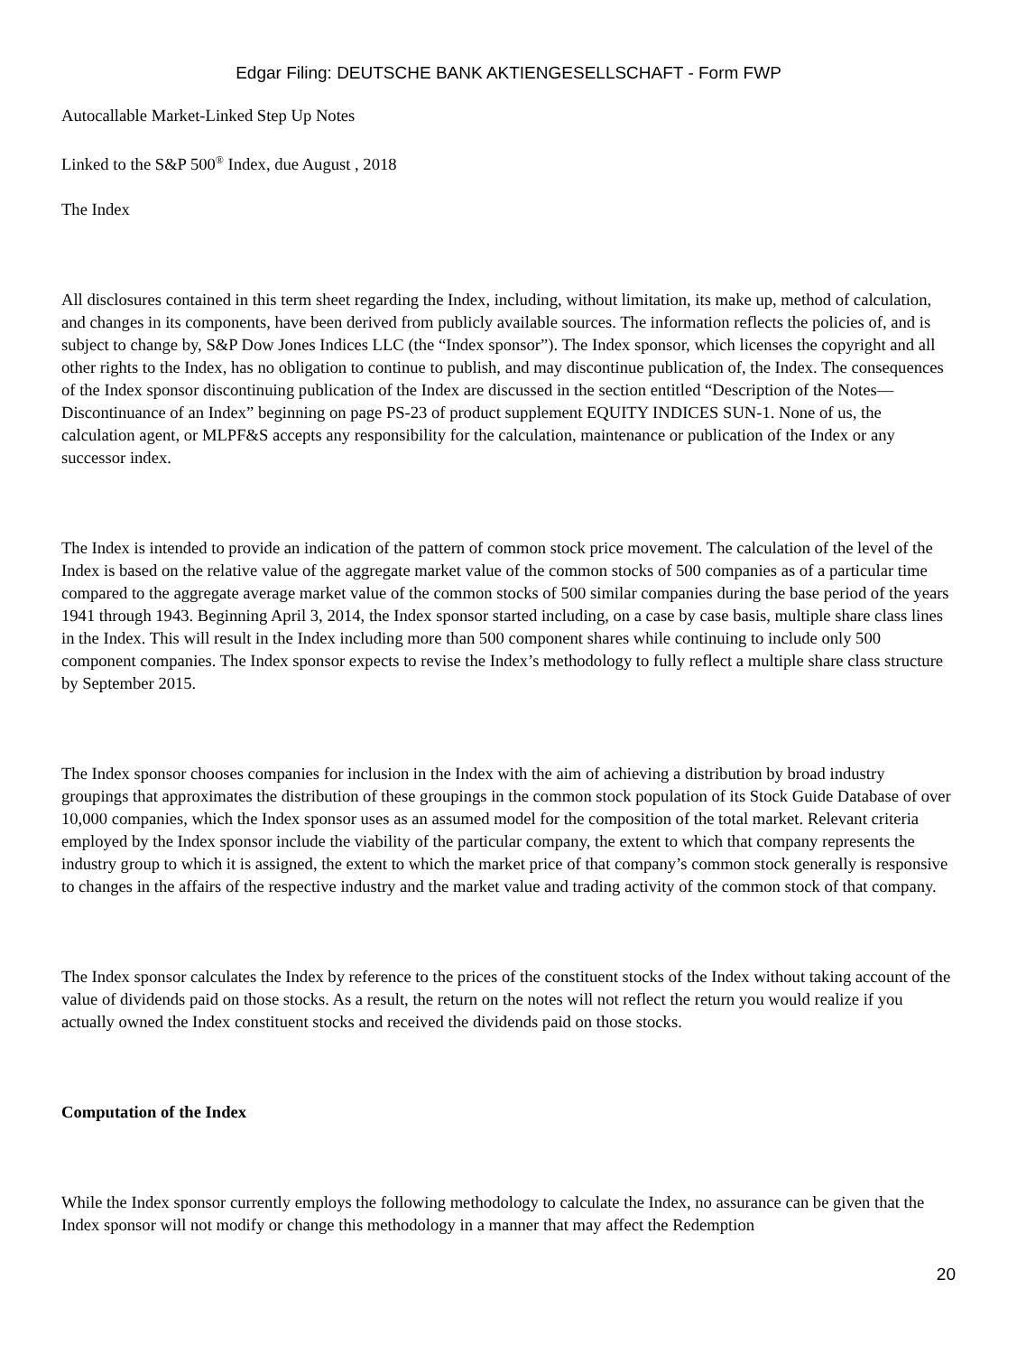Edgar Filing: DEUTSCHE BANK AKTIENGESELLSCHAFT - Form FWP
Autocallable Market-Linked Step Up Notes
Linked to the S&P 500<sup>®</sup> Index, due August , 2018
The Index
All disclosures contained in this term sheet regarding the Index, including, without limitation, its make up, method of calculation, and changes in its components, have been derived from publicly available sources. The information reflects the policies of, and is subject to change by, S&P Dow Jones Indices LLC (the “Index sponsor”). The Index sponsor, which licenses the copyright and all other rights to the Index, has no obligation to continue to publish, and may discontinue publication of, the Index. The consequences of the Index sponsor discontinuing publication of the Index are discussed in the section entitled “Description of the Notes—Discontinuance of an Index” beginning on page PS-23 of product supplement EQUITY INDICES SUN-1. None of us, the calculation agent, or MLPF&S accepts any responsibility for the calculation, maintenance or publication of the Index or any successor index.
The Index is intended to provide an indication of the pattern of common stock price movement. The calculation of the level of the Index is based on the relative value of the aggregate market value of the common stocks of 500 companies as of a particular time compared to the aggregate average market value of the common stocks of 500 similar companies during the base period of the years 1941 through 1943. Beginning April 3, 2014, the Index sponsor started including, on a case by case basis, multiple share class lines in the Index. This will result in the Index including more than 500 component shares while continuing to include only 500 component companies. The Index sponsor expects to revise the Index’s methodology to fully reflect a multiple share class structure by September 2015.
The Index sponsor chooses companies for inclusion in the Index with the aim of achieving a distribution by broad industry groupings that approximates the distribution of these groupings in the common stock population of its Stock Guide Database of over 10,000 companies, which the Index sponsor uses as an assumed model for the composition of the total market. Relevant criteria employed by the Index sponsor include the viability of the particular company, the extent to which that company represents the industry group to which it is assigned, the extent to which the market price of that company’s common stock generally is responsive to changes in the affairs of the respective industry and the market value and trading activity of the common stock of that company.
The Index sponsor calculates the Index by reference to the prices of the constituent stocks of the Index without taking account of the value of dividends paid on those stocks. As a result, the return on the notes will not reflect the return you would realize if you actually owned the Index constituent stocks and received the dividends paid on those stocks.
Computation of the Index
While the Index sponsor currently employs the following methodology to calculate the Index, no assurance can be given that the Index sponsor will not modify or change this methodology in a manner that may affect the Redemption
20